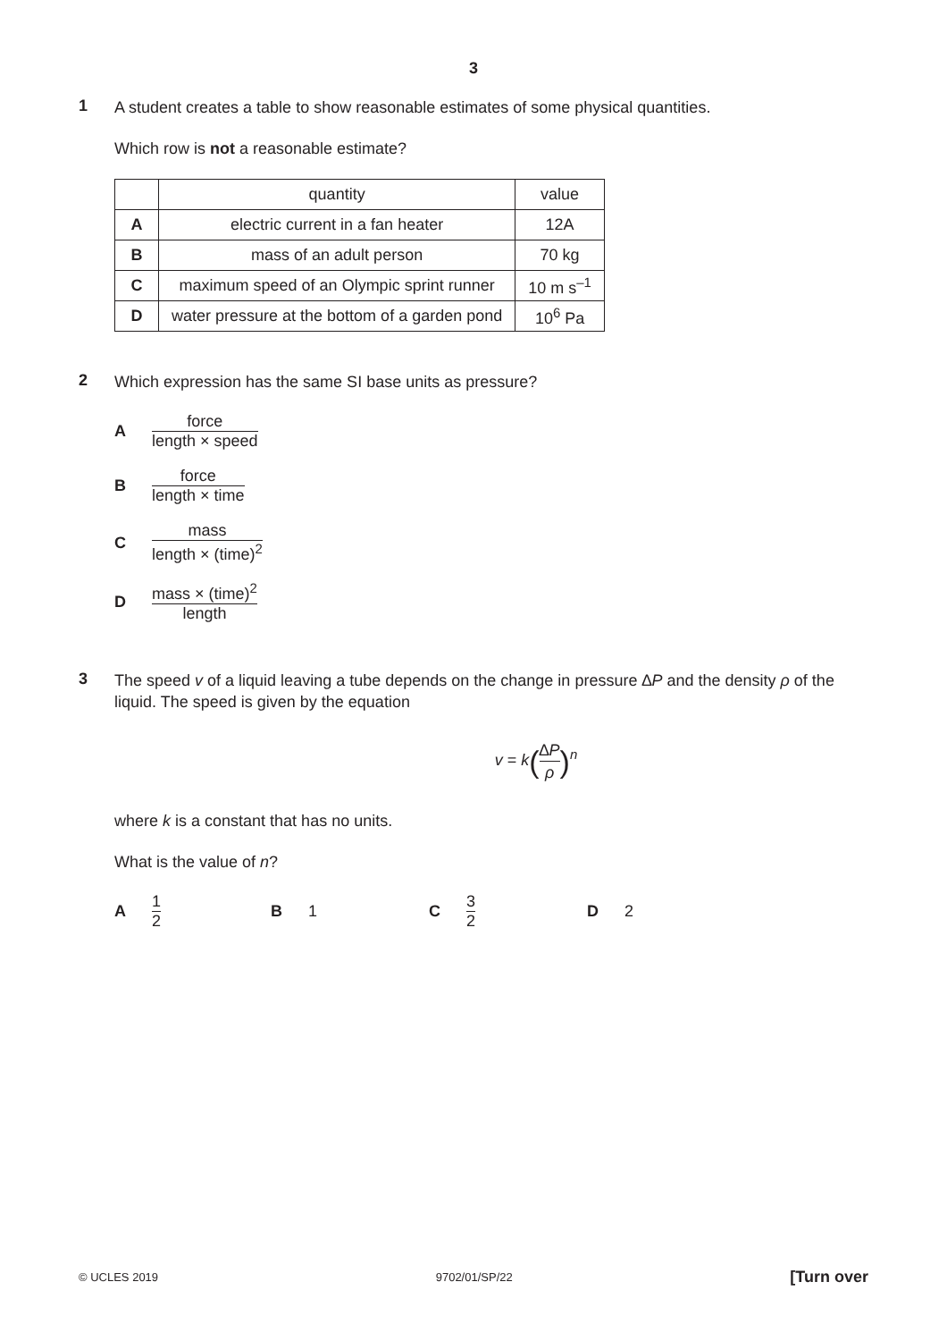3
1
A student creates a table to show reasonable estimates of some physical quantities.
Which row is not a reasonable estimate?
| | quantity | value |
| A | electric current in a fan heater | 12A |
| B | mass of an adult person | 70 kg |
| C | maximum speed of an Olympic sprint runner | 10 m s<sup>–1</sup> |
| D | water pressure at the bottom of a garden pond | 10<sup>6</sup> Pa |
2
Which expression has the same SI base units as pressure?
Aforce length × speed
Bforce length × time
Cmass length × (time)<sup>2</sup>
Dmass × (time)<sup>2</sup> length
3
The speed v of a liquid leaving a tube depends on the change in pressure ∆P and the density ρ of the liquid. The speed is given by the equation
v = k(∆P ρ)<sup>n</sup>
where k is a constant that has no units.
What is the value of n?
A 1 2 B 1 C 3 2 D 2
© UCLES 2019 9702/01/SP/22 [Turn over